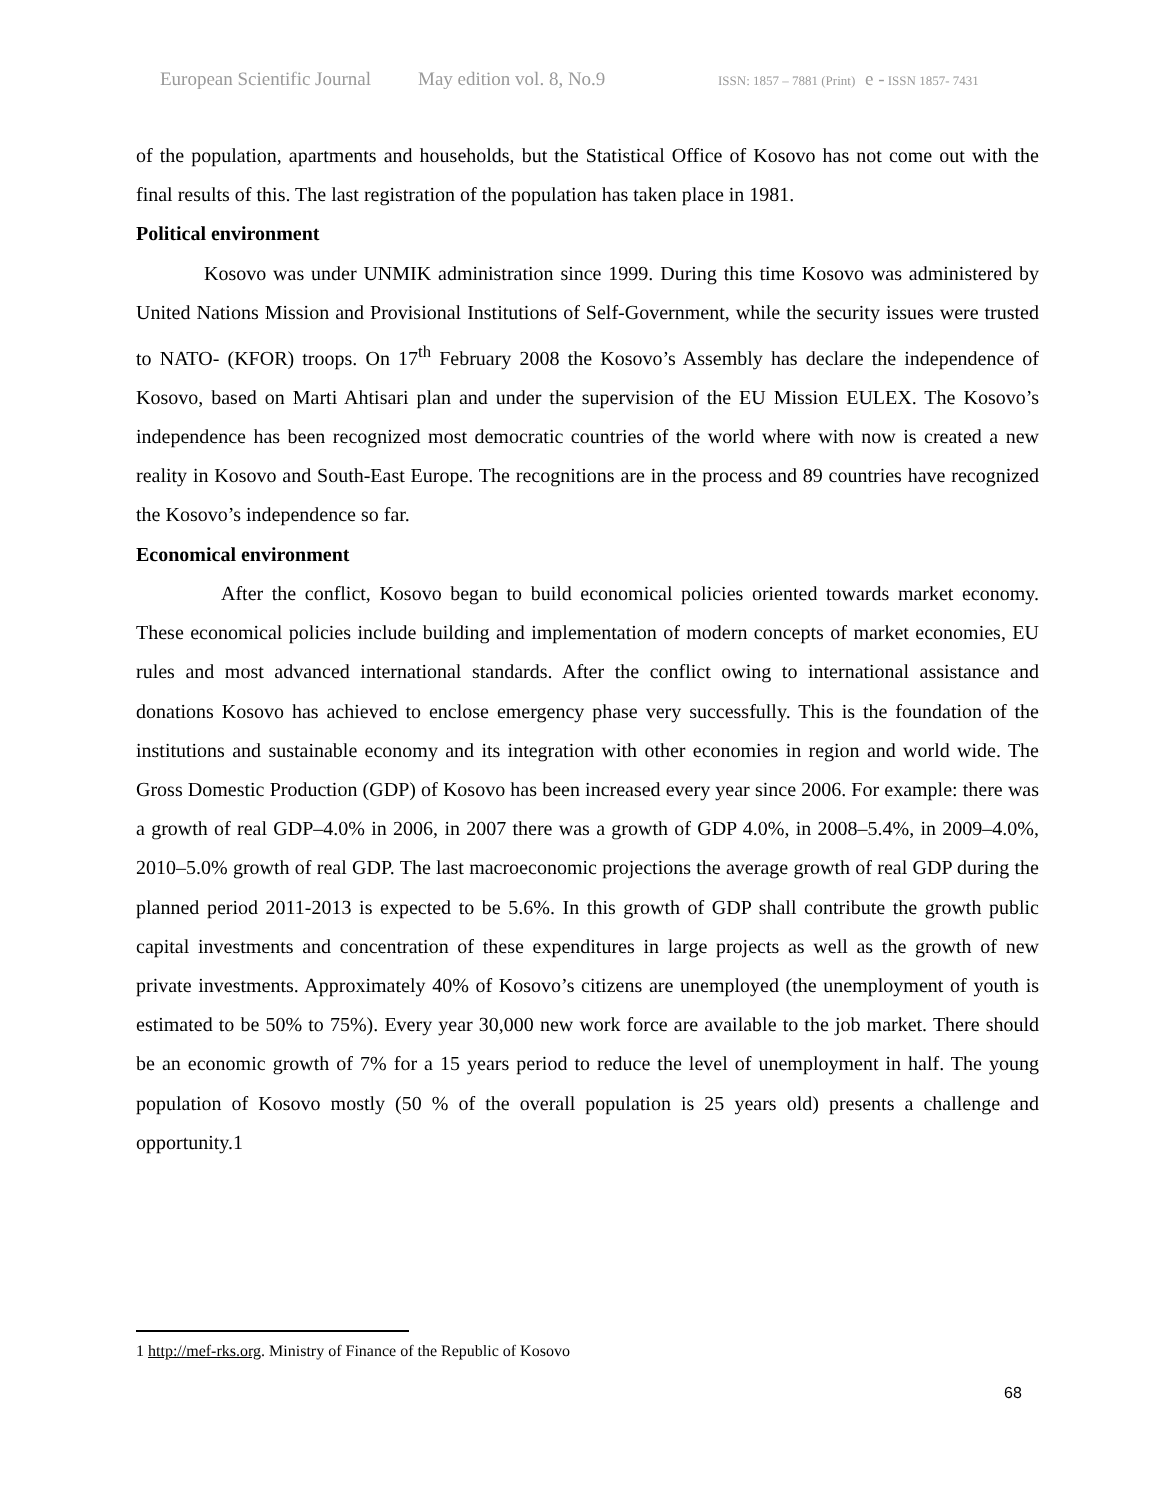European Scientific Journal May edition vol. 8, No.9 ISSN: 1857 – 7881 (Print) e - ISSN 1857- 7431
of the population, apartments and households, but the Statistical Office of Kosovo has not come out with the final results of this. The last registration of the population has taken place in 1981.
Political environment
Kosovo was under UNMIK administration since 1999. During this time Kosovo was administered by United Nations Mission and Provisional Institutions of Self-Government, while the security issues were trusted to NATO- (KFOR) troops. On 17<sup>th</sup> February 2008 the Kosovo’s Assembly has declare the independence of Kosovo, based on Marti Ahtisari plan and under the supervision of the EU Mission EULEX. The Kosovo’s independence has been recognized most democratic countries of the world where with now is created a new reality in Kosovo and South-East Europe. The recognitions are in the process and 89 countries have recognized the Kosovo’s independence so far.
Economical environment
After the conflict, Kosovo began to build economical policies oriented towards market economy. These economical policies include building and implementation of modern concepts of market economies, EU rules and most advanced international standards. After the conflict owing to international assistance and donations Kosovo has achieved to enclose emergency phase very successfully. This is the foundation of the institutions and sustainable economy and its integration with other economies in region and world wide. The Gross Domestic Production (GDP) of Kosovo has been increased every year since 2006. For example: there was a growth of real GDP–4.0% in 2006, in 2007 there was a growth of GDP 4.0%, in 2008–5.4%, in 2009–4.0%, 2010–5.0% growth of real GDP. The last macroeconomic projections the average growth of real GDP during the planned period 2011-2013 is expected to be 5.6%. In this growth of GDP shall contribute the growth public capital investments and concentration of these expenditures in large projects as well as the growth of new private investments. Approximately 40% of Kosovo’s citizens are unemployed (the unemployment of youth is estimated to be 50% to 75%). Every year 30,000 new work force are available to the job market. There should be an economic growth of 7% for a 15 years period to reduce the level of unemployment in half. The young population of Kosovo mostly (50 % of the overall population is 25 years old) presents a challenge and opportunity.1
1 http://mef-rks.org. Ministry of Finance of the Republic of Kosovo
68